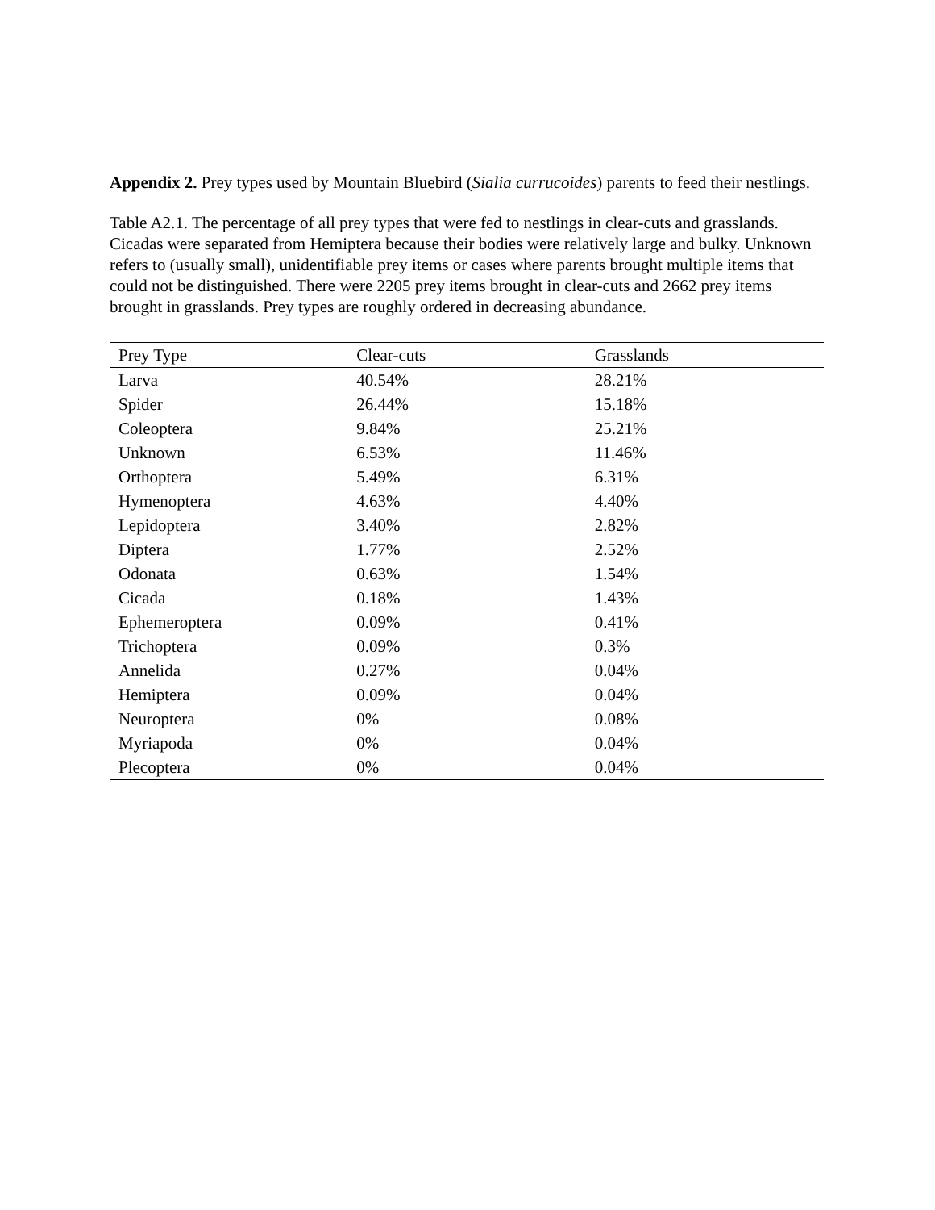Appendix 2. Prey types used by Mountain Bluebird (Sialia currucoides) parents to feed their nestlings.
Table A2.1. The percentage of all prey types that were fed to nestlings in clear-cuts and grasslands. Cicadas were separated from Hemiptera because their bodies were relatively large and bulky. Unknown refers to (usually small), unidentifiable prey items or cases where parents brought multiple items that could not be distinguished. There were 2205 prey items brought in clear-cuts and 2662 prey items brought in grasslands. Prey types are roughly ordered in decreasing abundance.
| Prey Type | Clear-cuts | Grasslands |
| --- | --- | --- |
| Larva | 40.54% | 28.21% |
| Spider | 26.44% | 15.18% |
| Coleoptera | 9.84% | 25.21% |
| Unknown | 6.53% | 11.46% |
| Orthoptera | 5.49% | 6.31% |
| Hymenoptera | 4.63% | 4.40% |
| Lepidoptera | 3.40% | 2.82% |
| Diptera | 1.77% | 2.52% |
| Odonata | 0.63% | 1.54% |
| Cicada | 0.18% | 1.43% |
| Ephemeroptera | 0.09% | 0.41% |
| Trichoptera | 0.09% | 0.3% |
| Annelida | 0.27% | 0.04% |
| Hemiptera | 0.09% | 0.04% |
| Neuroptera | 0% | 0.08% |
| Myriapoda | 0% | 0.04% |
| Plecoptera | 0% | 0.04% |